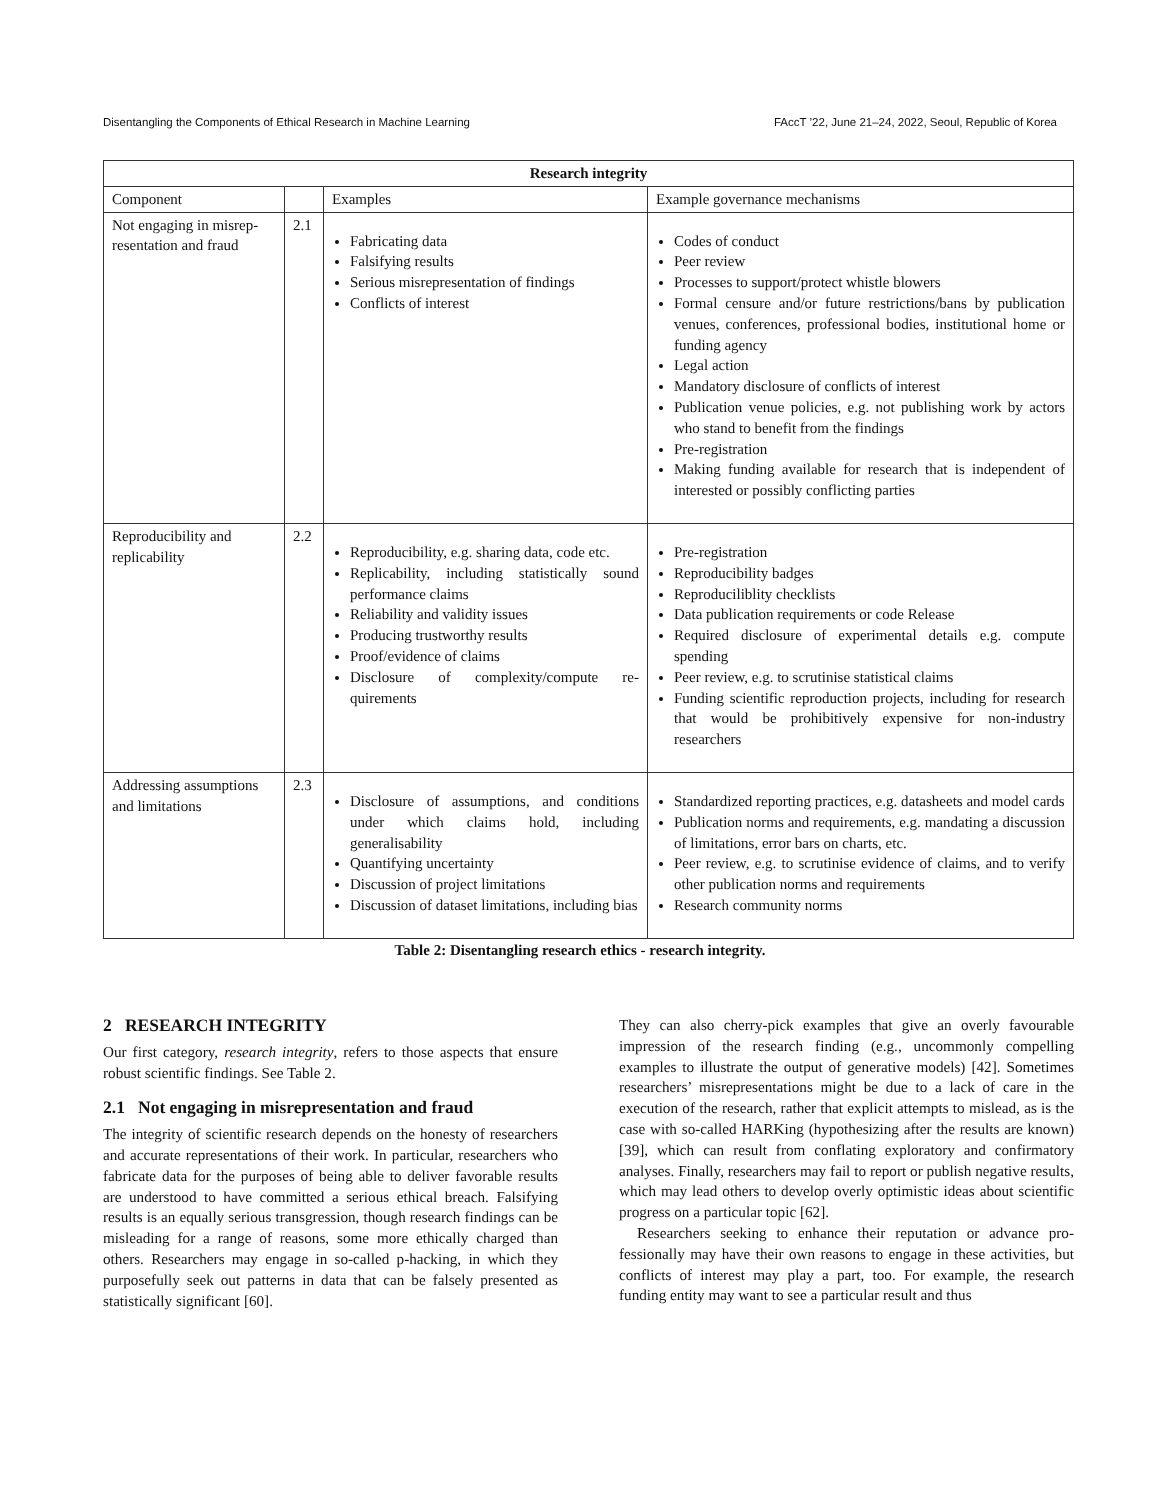Disentangling the Components of Ethical Research in Machine Learning FAccT ’22, June 21–24, 2022, Seoul, Republic of Korea
| Research integrity | | | |
| --- | --- | --- | --- |
| Component | | Examples | Example governance mechanisms |
| Not engaging in misrep­resentation and fraud | 2.1 | Fabricating data Falsifying results Serious misrepresentation of findings Conflicts of interest | Codes of conduct Peer review Processes to support/protect whistle blowers Formal censure and/or future restrictions/bans by publication venues, conferences, professional bodies, institutional home or funding agency Legal action Mandatory disclosure of conflicts of interest Publication venue policies, e.g. not publishing work by actors who stand to benefit from the findings Pre-registration Making funding available for research that is inde­pendent of interested or possibly conflicting parties |
| Reproducibility and replicability | 2.2 | Reproducibility, e.g. sharing data, code etc. Replicability, including statistically sound performance claims Reliability and validity issues Producing trustworthy results Proof/evidence of claims Disclosure of complexity/compute re­quirements | Pre-registration Reproducibility badges Reproduciliblity checklists Data publication requirements or code Release Required disclosure of experimental details e.g. com­pute spending Peer review, e.g. to scrutinise statistical claims Funding scientific reproduction projects, including for research that would be prohibitively expensive for non-industry researchers |
| Addressing assump­tions and limitations | 2.3 | Disclosure of assumptions, and condi­tions under which claims hold, includ­ing generalisability Quantifying uncertainty Discussion of project limitations Discussion of dataset limitations, in­cluding bias | Standardized reporting practices, e.g. datasheets and model cards Publication norms and requirements, e.g. mandating a discussion of limitations, error bars on charts, etc. Peer review, e.g. to scrutinise evidence of claims, and to verify other publication norms and requirements Research community norms |
Table 2: Disentangling research ethics - research integrity.
2 RESEARCH INTEGRITY
Our first category, research integrity, refers to those aspects that ensure robust scientific findings. See Table 2.
2.1 Not engaging in misrepresentation and fraud
The integrity of scientific research depends on the honesty of re­searchers and accurate representations of their work. In particular, researchers who fabricate data for the purposes of being able to de­liver favorable results are understood to have committed a serious ethical breach. Falsifying results is an equally serious transgression, though research findings can be misleading for a range of reasons, some more ethically charged than others. Researchers may engage in so-called p-hacking, in which they purposefully seek out patterns in data that can be falsely presented as statistically significant [60].
They can also cherry-pick examples that give an overly favourable impression of the research finding (e.g., uncommonly compelling examples to illustrate the output of generative models) [42]. Some­times researchers’ misrepresentations might be due to a lack of care in the execution of the research, rather that explicit attempts to mislead, as is the case with so-called HARKing (hypothesizing after the results are known) [39], which can result from conflating exploratory and confirmatory analyses. Finally, researchers may fail to report or publish negative results, which may lead others to develop overly optimistic ideas about scientific progress on a particular topic [62].
Researchers seeking to enhance their reputation or advance pro­fessionally may have their own reasons to engage in these activities, but conflicts of interest may play a part, too. For example, the re­search funding entity may want to see a particular result and thus